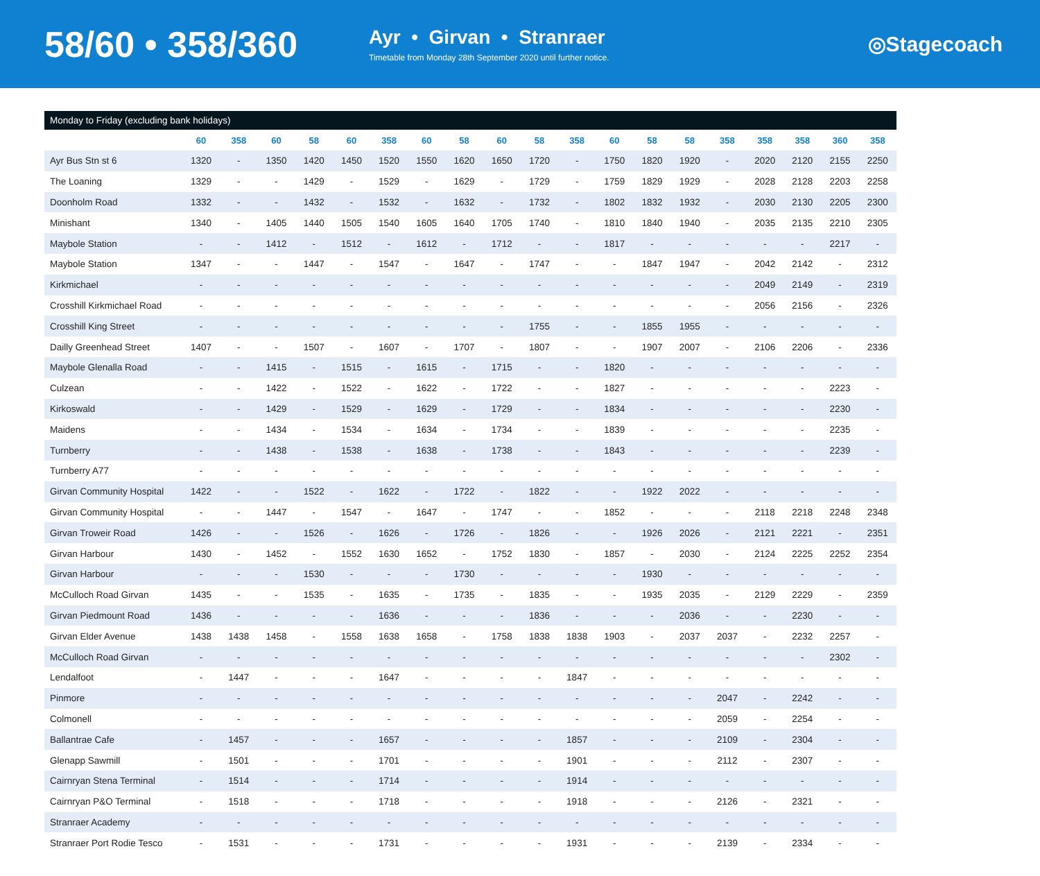58/60 • 358/360
Ayr • Girvan • Stranraer
Timetable from Monday 28th September 2020 until further notice.
◎Stagecoach
Monday to Friday (excluding bank holidays)
| | 60 | 358 | 60 | 58 | 60 | 358 | 60 | 58 | 60 | 58 | 358 | 60 | 58 | 58 | 358 | 358 | 358 | 360 | 358 |
| --- | --- | --- | --- | --- | --- | --- | --- | --- | --- | --- | --- | --- | --- | --- | --- | --- | --- | --- | --- |
| Ayr Bus Stn st 6 | 1320 | - | 1350 | 1420 | 1450 | 1520 | 1550 | 1620 | 1650 | 1720 | - | 1750 | 1820 | 1920 | - | 2020 | 2120 | 2155 | 2250 |
| The Loaning | 1329 | - | - | 1429 | - | 1529 | - | 1629 | - | 1729 | - | 1759 | 1829 | 1929 | - | 2028 | 2128 | 2203 | 2258 |
| Doonholm Road | 1332 | - | - | 1432 | - | 1532 | - | 1632 | - | 1732 | - | 1802 | 1832 | 1932 | - | 2030 | 2130 | 2205 | 2300 |
| Minishant | 1340 | - | 1405 | 1440 | 1505 | 1540 | 1605 | 1640 | 1705 | 1740 | - | 1810 | 1840 | 1940 | - | 2035 | 2135 | 2210 | 2305 |
| Maybole Station | - | - | 1412 | - | 1512 | - | 1612 | - | 1712 | - | - | 1817 | - | - | - | - | - | 2217 | - |
| Maybole Station | 1347 | - | - | 1447 | - | 1547 | - | 1647 | - | 1747 | - | - | 1847 | 1947 | - | 2042 | 2142 | - | 2312 |
| Kirkmichael | - | - | - | - | - | - | - | - | - | - | - | - | - | - | - | 2049 | 2149 | - | 2319 |
| Crosshill Kirkmichael Road | - | - | - | - | - | - | - | - | - | - | - | - | - | - | - | 2056 | 2156 | - | 2326 |
| Crosshill King Street | - | - | - | - | - | - | - | - | - | 1755 | - | - | 1855 | 1955 | - | - | - | - | - |
| Dailly Greenhead Street | 1407 | - | - | 1507 | - | 1607 | - | 1707 | - | 1807 | - | - | 1907 | 2007 | - | 2106 | 2206 | - | 2336 |
| Maybole Glenalla Road | - | - | 1415 | - | 1515 | - | 1615 | - | 1715 | - | - | 1820 | - | - | - | - | - | - | - |
| Culzean | - | - | 1422 | - | 1522 | - | 1622 | - | 1722 | - | - | 1827 | - | - | - | - | - | 2223 | - |
| Kirkoswald | - | - | 1429 | - | 1529 | - | 1629 | - | 1729 | - | - | 1834 | - | - | - | - | - | 2230 | - |
| Maidens | - | - | 1434 | - | 1534 | - | 1634 | - | 1734 | - | - | 1839 | - | - | - | - | - | 2235 | - |
| Turnberry | - | - | 1438 | - | 1538 | - | 1638 | - | 1738 | - | - | 1843 | - | - | - | - | - | 2239 | - |
| Turnberry A77 | - | - | - | - | - | - | - | - | - | - | - | - | - | - | - | - | - | - | - |
| Girvan Community Hospital | 1422 | - | - | 1522 | - | 1622 | - | 1722 | - | 1822 | - | - | 1922 | 2022 | - | - | - | - | - |
| Girvan Community Hospital | - | - | 1447 | - | 1547 | - | 1647 | - | 1747 | - | - | 1852 | - | - | - | 2118 | 2218 | 2248 | 2348 |
| Girvan Troweir Road | 1426 | - | - | 1526 | - | 1626 | - | 1726 | - | 1826 | - | - | 1926 | 2026 | - | 2121 | 2221 | - | 2351 |
| Girvan Harbour | 1430 | - | 1452 | - | 1552 | 1630 | 1652 | - | 1752 | 1830 | - | 1857 | - | 2030 | - | 2124 | 2225 | 2252 | 2354 |
| Girvan Harbour | - | - | - | 1530 | - | - | - | 1730 | - | - | - | - | 1930 | - | - | - | - | - | - |
| McCulloch Road Girvan | 1435 | - | - | 1535 | - | 1635 | - | 1735 | - | 1835 | - | - | 1935 | 2035 | - | 2129 | 2229 | - | 2359 |
| Girvan Piedmount Road | 1436 | - | - | - | - | 1636 | - | - | - | 1836 | - | - | - | 2036 | - | - | 2230 | - | - |
| Girvan Elder Avenue | 1438 | 1438 | 1458 | - | 1558 | 1638 | 1658 | - | 1758 | 1838 | 1838 | 1903 | - | 2037 | 2037 | - | 2232 | 2257 | - |
| McCulloch Road Girvan | - | - | - | - | - | - | - | - | - | - | - | - | - | - | - | - | - | 2302 | - |
| Lendalfoot | - | 1447 | - | - | - | 1647 | - | - | - | - | 1847 | - | - | - | - | - | - | - | - |
| Pinmore | - | - | - | - | - | - | - | - | - | - | - | - | - | - | 2047 | - | 2242 | - | - |
| Colmonell | - | - | - | - | - | - | - | - | - | - | - | - | - | - | 2059 | - | 2254 | - | - |
| Ballantrae Cafe | - | 1457 | - | - | - | 1657 | - | - | - | - | 1857 | - | - | - | 2109 | - | 2304 | - | - |
| Glenapp Sawmill | - | 1501 | - | - | - | 1701 | - | - | - | - | 1901 | - | - | - | 2112 | - | 2307 | - | - |
| Cairnryan Stena Terminal | - | 1514 | - | - | - | 1714 | - | - | - | - | 1914 | - | - | - | - | - | - | - | - |
| Cairnryan P&O Terminal | - | 1518 | - | - | - | 1718 | - | - | - | - | 1918 | - | - | - | 2126 | - | 2321 | - | - |
| Stranraer Academy | - | - | - | - | - | - | - | - | - | - | - | - | - | - | - | - | - | - | - |
| Stranraer Port Rodie Tesco | - | 1531 | - | - | - | 1731 | - | - | - | - | 1931 | - | - | - | 2139 | - | 2334 | - | - |